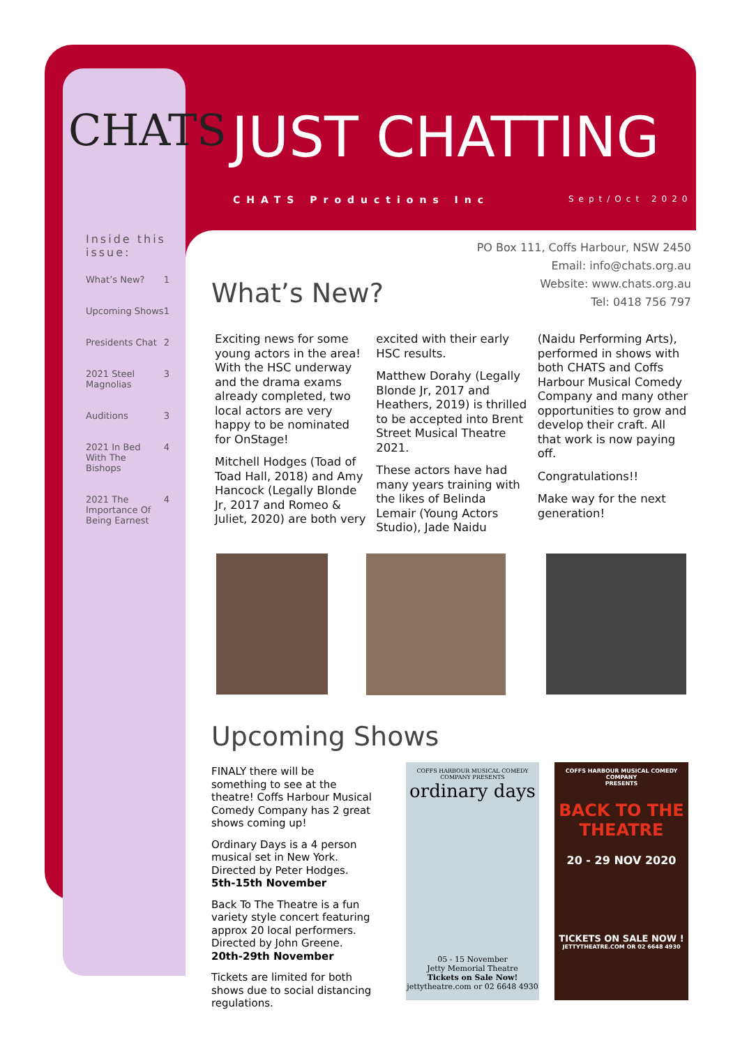CHATS JUST CHATTING
CHATS Productions Inc Sept/Oct 2020
Inside this issue:
What’s New? 1
Upcoming Shows 1
Presidents Chat 2
2021 Steel Magnolias 3
Auditions 3
2021 In Bed With The Bishops 4
2021 The Importance Of Being Earnest 4
PO Box 111, Coffs Harbour, NSW 2450
Email: info@chats.org.au
Website: www.chats.org.au
Tel: 0418 756 797
What’s New?
Exciting news for some young actors in the area! With the HSC underway and the drama exams already completed, two local actors are very happy to be nominated for OnStage!
Mitchell Hodges (Toad of Toad Hall, 2018) and Amy Hancock (Legally Blonde Jr, 2017 and Romeo & Juliet, 2020) are both very excited with their early HSC results.
Matthew Dorahy (Legally Blonde Jr, 2017 and Heathers, 2019) is thrilled to be accepted into Brent Street Musical Theatre 2021.
These actors have had many years training with the likes of Belinda Lemair (Young Actors Studio), Jade Naidu (Naidu Performing Arts), performed in shows with both CHATS and Coffs Harbour Musical Comedy Company and many other opportunities to grow and develop their craft. All that work is now paying off.
Congratulations!!
Make way for the next generation!
Upcoming Shows
FINALY there will be something to see at the theatre! Coffs Harbour Musical Comedy Company has 2 great shows coming up!
Ordinary Days is a 4 person musical set in New York. Directed by Peter Hodges.
5th-15th November
Back To The Theatre is a fun variety style concert featuring approx 20 local performers. Directed by John Greene.
20th-29th November
Tickets are limited for both shows due to social distancing regulations.
COFFS HARBOUR MUSICAL COMEDY COMPANY PRESENTS
ordinary days
05 - 15 November
Jetty Memorial Theatre
Tickets on Sale Now!
jettytheatre.com or 02 6648 4930
COFFS HARBOUR MUSICAL COMEDY COMPANY
PRESENTS
BACK TO THE THEATRE
20 - 29 NOV 2020
TICKETS ON SALE NOW !
JETTYTHEATRE.COM OR 02 6648 4930